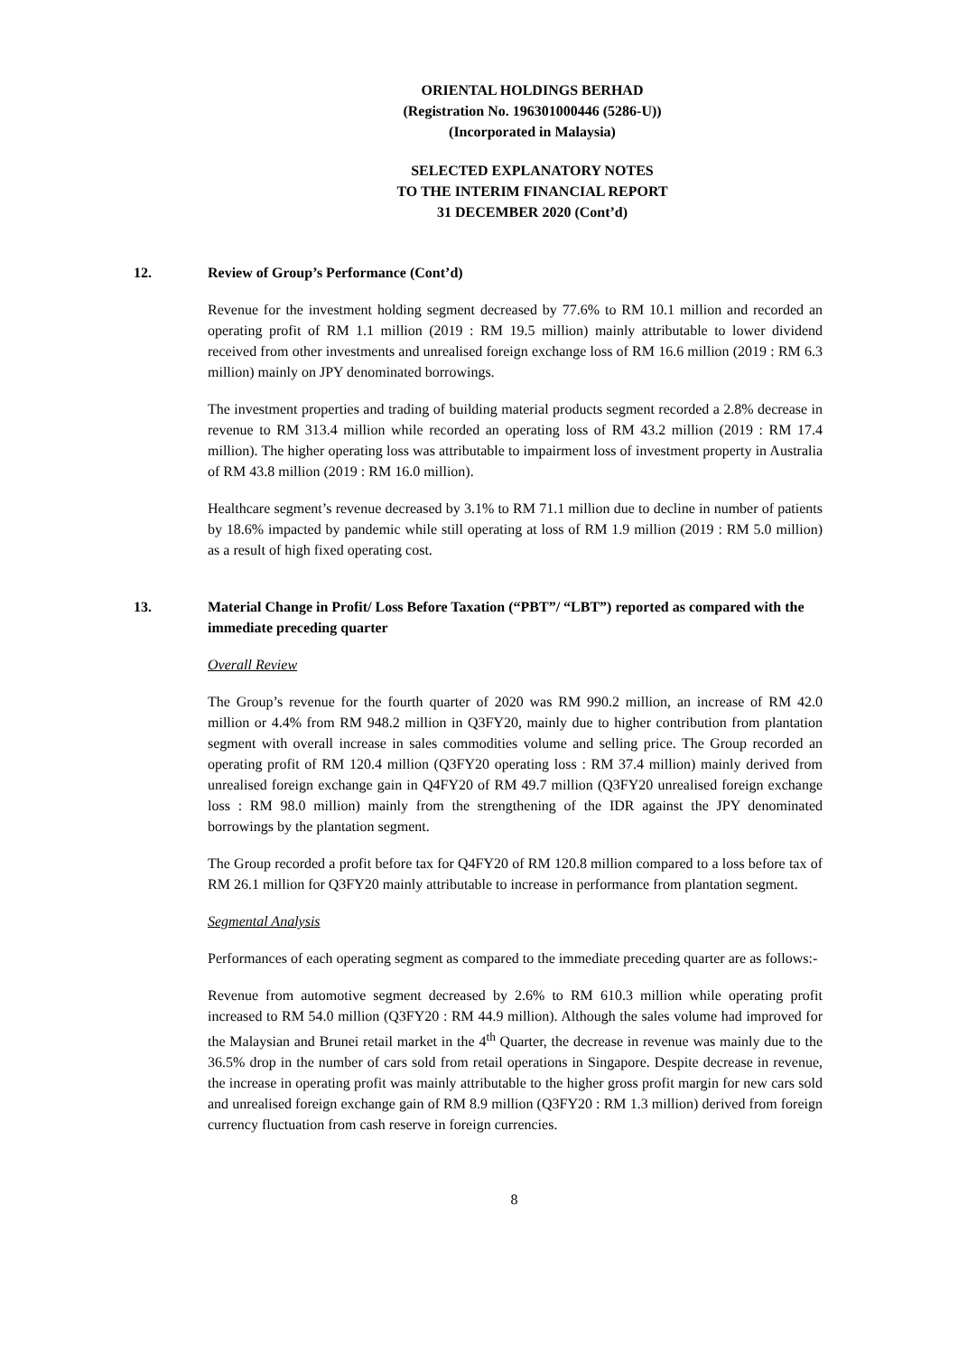ORIENTAL HOLDINGS BERHAD
(Registration No. 196301000446 (5286-U))
(Incorporated in Malaysia)
SELECTED EXPLANATORY NOTES
TO THE INTERIM FINANCIAL REPORT
31 DECEMBER 2020 (Cont’d)
12. Review of Group’s Performance (Cont’d)
Revenue for the investment holding segment decreased by 77.6% to RM 10.1 million and recorded an operating profit of RM 1.1 million (2019 : RM 19.5 million) mainly attributable to lower dividend received from other investments and unrealised foreign exchange loss of RM 16.6 million (2019 : RM 6.3 million) mainly on JPY denominated borrowings.
The investment properties and trading of building material products segment recorded a 2.8% decrease in revenue to RM 313.4 million while recorded an operating loss of RM 43.2 million (2019 : RM 17.4 million). The higher operating loss was attributable to impairment loss of investment property in Australia of RM 43.8 million (2019 : RM 16.0 million).
Healthcare segment’s revenue decreased by 3.1% to RM 71.1 million due to decline in number of patients by 18.6% impacted by pandemic while still operating at loss of RM 1.9 million (2019 : RM 5.0 million) as a result of high fixed operating cost.
13. Material Change in Profit/ Loss Before Taxation (“PBT”/ “LBT”) reported as compared with the immediate preceding quarter
Overall Review
The Group’s revenue for the fourth quarter of 2020 was RM 990.2 million, an increase of RM 42.0 million or 4.4% from RM 948.2 million in Q3FY20, mainly due to higher contribution from plantation segment with overall increase in sales commodities volume and selling price. The Group recorded an operating profit of RM 120.4 million (Q3FY20 operating loss : RM 37.4 million) mainly derived from unrealised foreign exchange gain in Q4FY20 of RM 49.7 million (Q3FY20 unrealised foreign exchange loss : RM 98.0 million) mainly from the strengthening of the IDR against the JPY denominated borrowings by the plantation segment.
The Group recorded a profit before tax for Q4FY20 of RM 120.8 million compared to a loss before tax of RM 26.1 million for Q3FY20 mainly attributable to increase in performance from plantation segment.
Segmental Analysis
Performances of each operating segment as compared to the immediate preceding quarter are as follows:-
Revenue from automotive segment decreased by 2.6% to RM 610.3 million while operating profit increased to RM 54.0 million (Q3FY20 : RM 44.9 million). Although the sales volume had improved for the Malaysian and Brunei retail market in the 4<sup>th</sup> Quarter, the decrease in revenue was mainly due to the 36.5% drop in the number of cars sold from retail operations in Singapore. Despite decrease in revenue, the increase in operating profit was mainly attributable to the higher gross profit margin for new cars sold and unrealised foreign exchange gain of RM 8.9 million (Q3FY20 : RM 1.3 million) derived from foreign currency fluctuation from cash reserve in foreign currencies.
8